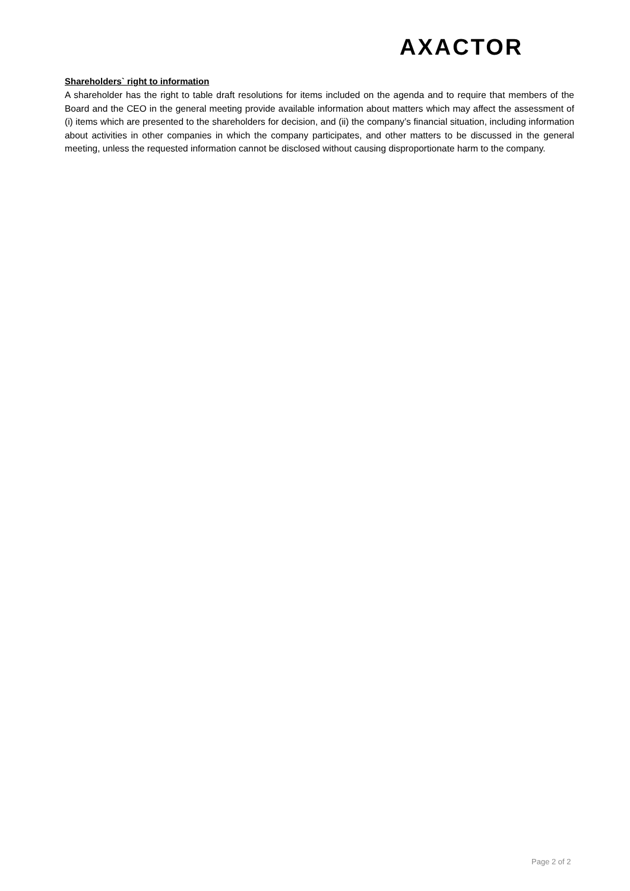AXACTOR
Shareholders` right to information
A shareholder has the right to table draft resolutions for items included on the agenda and to require that members of the Board and the CEO in the general meeting provide available information about matters which may affect the assessment of (i) items which are presented to the shareholders for decision, and (ii) the company’s financial situation, including information about activities in other companies in which the company participates, and other matters to be discussed in the general meeting, unless the requested information cannot be disclosed without causing disproportionate harm to the company.
Page 2 of 2